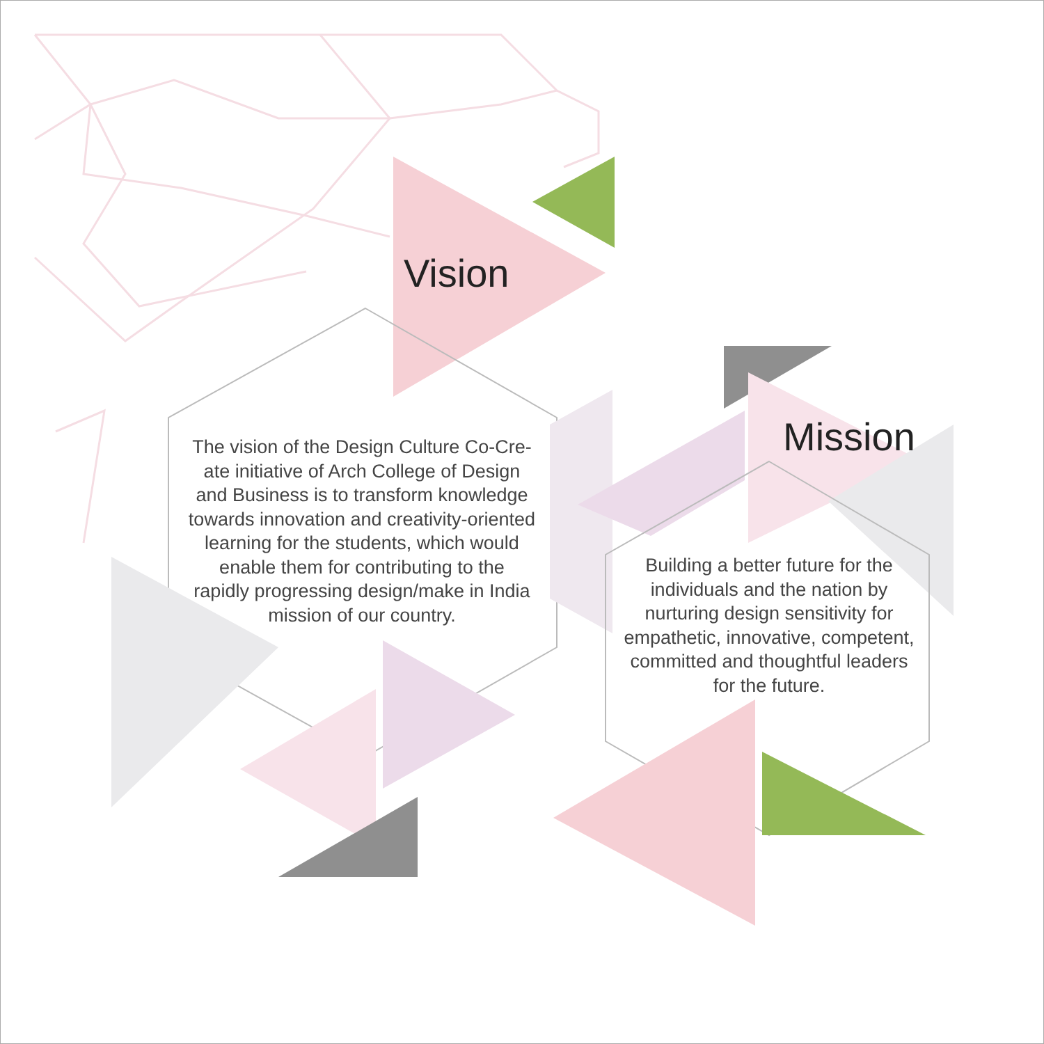Vision
The vision of the Design Culture Co-Cre-
ate initiative of Arch College of Design
and Business is to transform knowledge
towards innovation and creativity-oriented
learning for the students, which would
enable them for contributing to the
rapidly progressing design/make in India
mission of our country.
Mission
Building a better future for the
individuals and the nation by
nurturing design sensitivity for
empathetic, innovative, competent,
committed and thoughtful leaders
for the future.